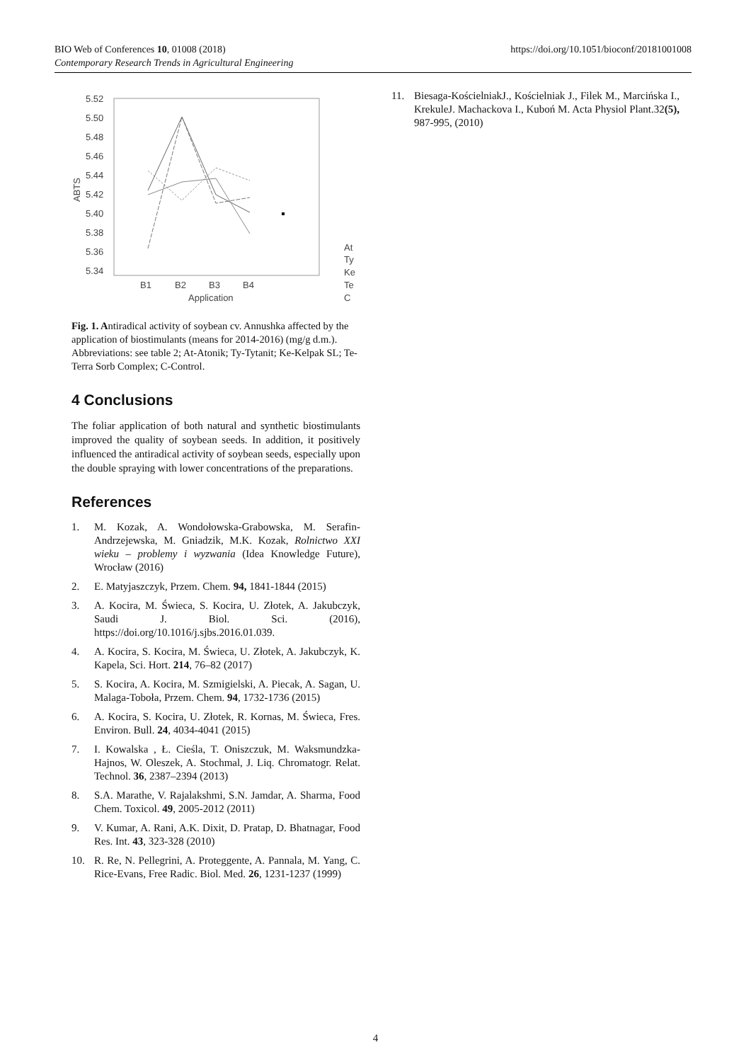BIO Web of Conferences 10, 01008 (2018)
Contemporary Research Trends in Agricultural Engineering
https://doi.org/10.1051/bioconf/20181001008
5.52
5.50
5.48
5.46
5.44
5.42
5.40
5.38
5.36
5.34
ABTS
B1
B2
B3
B4
Application
At
Ty
Ke
Te
C
Fig. 1. Antiradical activity of soybean cv. Annushka affected by the application of biostimulants (means for 2014-2016) (mg/g d.m.). Abbreviations: see table 2; At-Atonik; Ty-Tytanit; Ke-Kelpak SL; Te-Terra Sorb Complex; C-Control.
4 Conclusions
The foliar application of both natural and synthetic biostimulants improved the quality of soybean seeds. In addition, it positively influenced the antiradical activity of soybean seeds, especially upon the double spraying with lower concentrations of the preparations.
References
1. M. Kozak, A. Wondołowska-Grabowska, M. Serafin-Andrzejewska, M. Gniadzik, M.K. Kozak, Rolnictwo XXI wieku – problemy i wyzwania (Idea Knowledge Future), Wrocław (2016)
2. E. Matyjaszczyk, Przem. Chem. 94, 1841-1844 (2015)
3. A. Kocira, M. Świeca, S. Kocira, U. Złotek, A. Jakubczyk, Saudi J. Biol. Sci. (2016), https://doi.org/10.1016/j.sjbs.2016.01.039.
4. A. Kocira, S. Kocira, M. Świeca, U. Złotek, A. Jakubczyk, K. Kapela, Sci. Hort. 214, 76–82 (2017)
5. S. Kocira, A. Kocira, M. Szmigielski, A. Piecak, A. Sagan, U. Malaga-Toboła, Przem. Chem. 94, 1732-1736 (2015)
6. A. Kocira, S. Kocira, U. Złotek, R. Kornas, M. Świeca, Fres. Environ. Bull. 24, 4034-4041 (2015)
7. I. Kowalska , Ł. Cieśla, T. Oniszczuk, M. Waksmundzka-Hajnos, W. Oleszek, A. Stochmal, J. Liq. Chromatogr. Relat. Technol. 36, 2387–2394 (2013)
8. S.A. Marathe, V. Rajalakshmi, S.N. Jamdar, A. Sharma, Food Chem. Toxicol. 49, 2005-2012 (2011)
9. V. Kumar, A. Rani, A.K. Dixit, D. Pratap, D. Bhatnagar, Food Res. Int. 43, 323-328 (2010)
10. R. Re, N. Pellegrini, A. Proteggente, A. Pannala, M. Yang, C. Rice-Evans, Free Radic. Biol. Med. 26, 1231-1237 (1999)
11. Biesaga-KościelniakJ., Kościelniak J., Filek M., Marcińska I., KrekuleJ. Machackova I., Kuboń M. Acta Physiol Plant.32(5), 987-995, (2010)
4